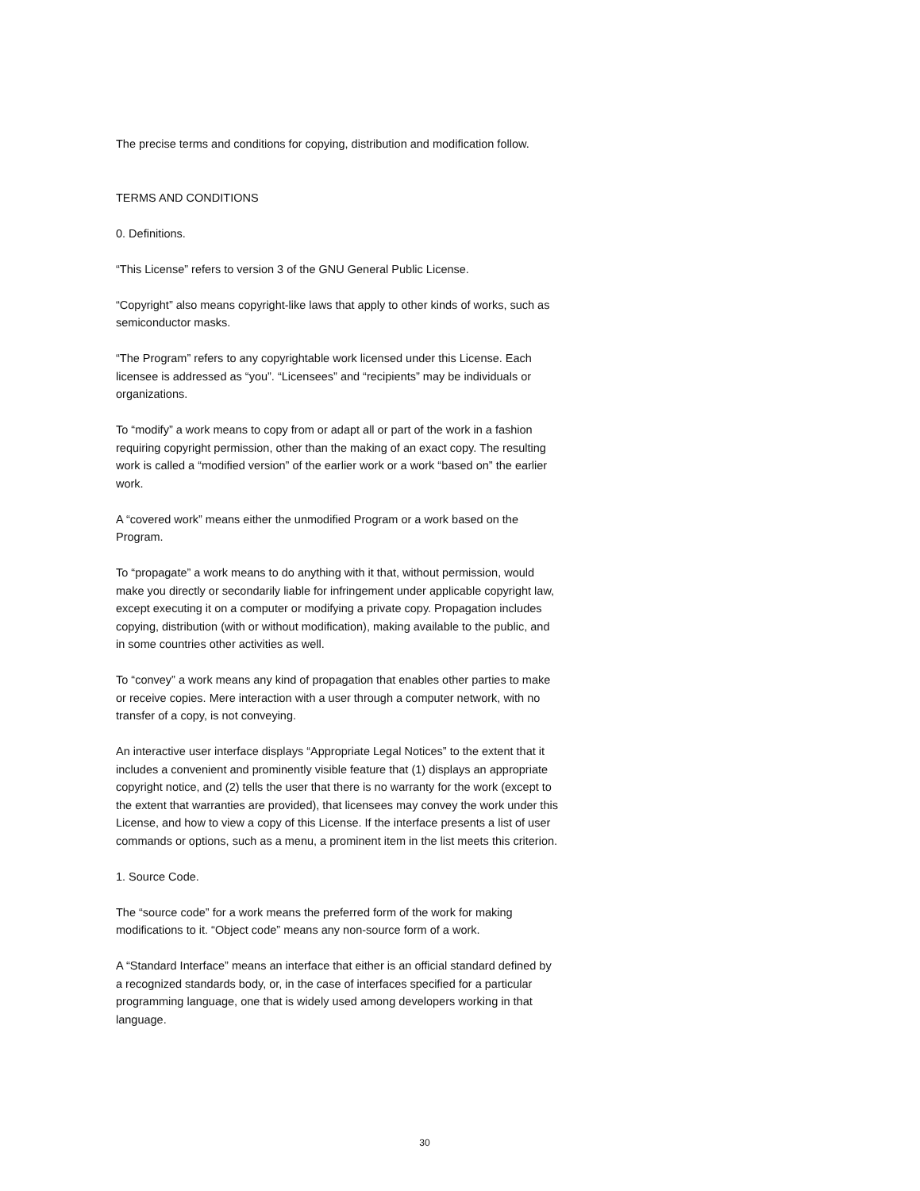The precise terms and conditions for copying, distribution and modification follow.
TERMS AND CONDITIONS
0. Definitions.
“This License” refers to version 3 of the GNU General Public License.
“Copyright” also means copyright-like laws that apply to other kinds of works, such as semiconductor masks.
“The Program” refers to any copyrightable work licensed under this License. Each licensee is addressed as “you”. “Licensees” and “recipients” may be individuals or organizations.
To “modify” a work means to copy from or adapt all or part of the work in a fashion requiring copyright permission, other than the making of an exact copy. The resulting work is called a “modified version” of the earlier work or a work “based on” the earlier work.
A “covered work” means either the unmodified Program or a work based on the Program.
To “propagate” a work means to do anything with it that, without permission, would make you directly or secondarily liable for infringement under applicable copyright law, except executing it on a computer or modifying a private copy. Propagation includes copying, distribution (with or without modification), making available to the public, and in some countries other activities as well.
To “convey” a work means any kind of propagation that enables other parties to make or receive copies. Mere interaction with a user through a computer network, with no transfer of a copy, is not conveying.
An interactive user interface displays “Appropriate Legal Notices” to the extent that it includes a convenient and prominently visible feature that (1) displays an appropriate copyright notice, and (2) tells the user that there is no warranty for the work (except to the extent that warranties are provided), that licensees may convey the work under this License, and how to view a copy of this License. If the interface presents a list of user commands or options, such as a menu, a prominent item in the list meets this criterion.
1. Source Code.
The “source code” for a work means the preferred form of the work for making modifications to it. “Object code” means any non-source form of a work.
A “Standard Interface” means an interface that either is an official standard defined by a recognized standards body, or, in the case of interfaces specified for a particular programming language, one that is widely used among developers working in that language.
30